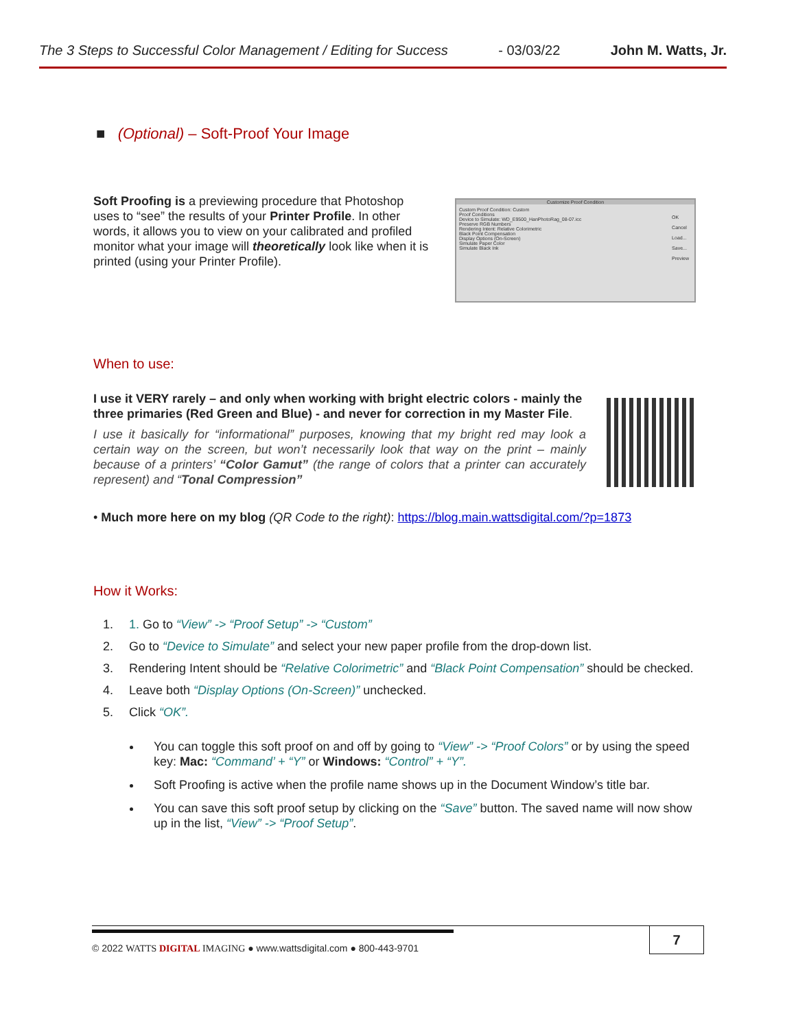The 3 Steps to Successful Color Management / Editing for Success - 03/03/22 John M. Watts, Jr.
■ (Optional) – Soft-Proof Your Image
Soft Proofing is a previewing procedure that Photoshop uses to “see” the results of your Printer Profile. In other words, it allows you to view on your calibrated and profiled monitor what your image will theoretically look like when it is printed (using your Printer Profile).
Customize Proof Condition
Custom Proof Condition: Custom
Proof Conditions
Device to Simulate: WD_E9500_HanPhotoRag_08-07.icc
Preserve RGB Numbers
Rendering Intent: Relative Colorimetric
Black Point Compensation
Display Options (On-Screen)
Simulate Paper Color
Simulate Black Ink
OK
Cancel
Load...
Save...
Preview
When to use:
I use it VERY rarely – and only when working with bright electric colors - mainly the three primaries (Red Green and Blue) - and never for correction in my Master File.
I use it basically for “informational” purposes, knowing that my bright red may look a certain way on the screen, but won’t necessarily look that way on the print – mainly because of a printers’ “Color Gamut” (the range of colors that a printer can accurately represent) and “Tonal Compression”
• Much more here on my blog (QR Code to the right): https://blog.main.wattsdigital.com/?p=1873
How it Works:
1. 1. Go to “View” -> “Proof Setup” -> “Custom”
2. Go to “Device to Simulate” and select your new paper profile from the drop-down list.
3. Rendering Intent should be “Relative Colorimetric” and “Black Point Compensation” should be checked.
4. Leave both “Display Options (On-Screen)” unchecked.
5. Click “OK”.
You can toggle this soft proof on and off by going to “View” -> “Proof Colors” or by using the speed key: Mac: “Command’ + “Y” or Windows: “Control” + “Y”.
Soft Proofing is active when the profile name shows up in the Document Window’s title bar.
You can save this soft proof setup by clicking on the “Save” button. The saved name will now show up in the list, “View” -> “Proof Setup”.
7
© 2022 WATTS DIGITAL IMAGING ● www.wattsdigital.com ● 800-443-9701